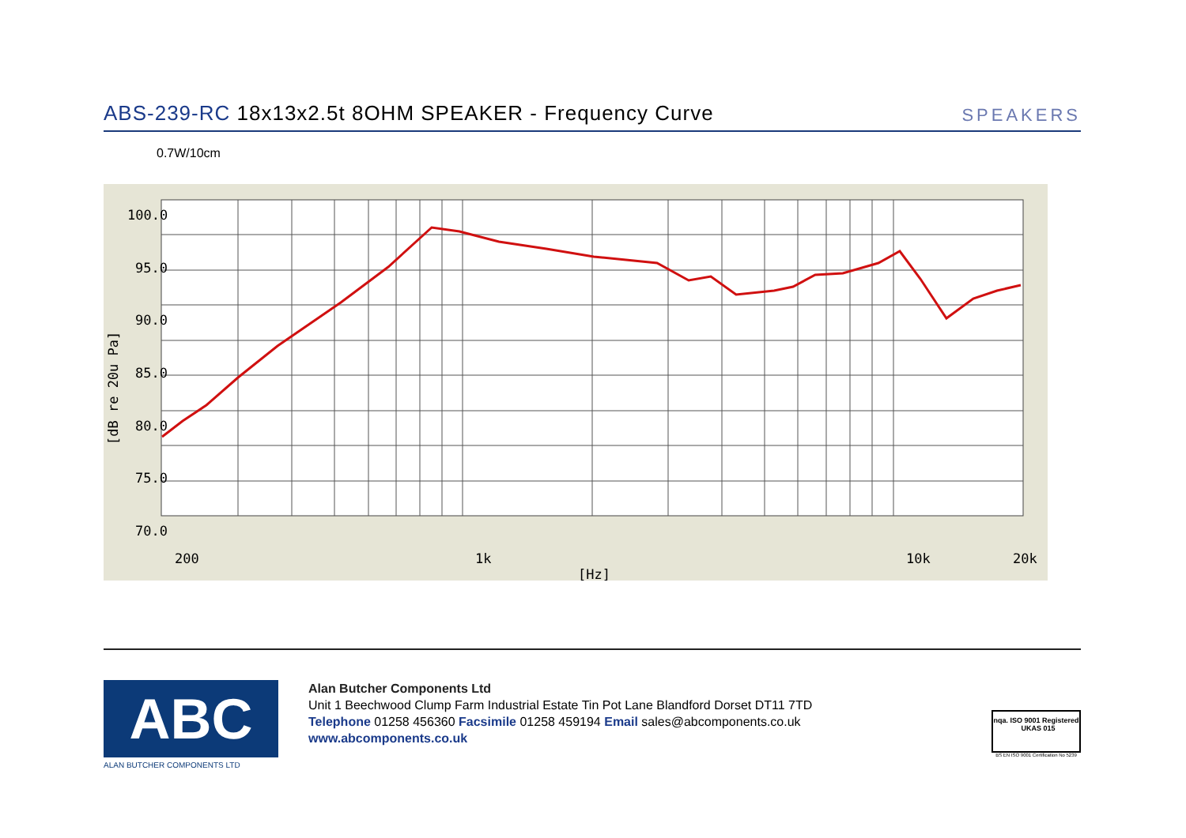ABS-239-RC 18x13x2.5t 8OHM SPEAKER - Frequency Curve
SPEAKERS
0.7W/10cm
100.0
95.0
90.0
85.0
80.0
75.0
70.0
200
1k
10k
20k
[Hz]
[dB re 20u Pa]
ABC
ALAN BUTCHER COMPONENTS LTD
Alan Butcher Components Ltd
Unit 1 Beechwood Clump Farm Industrial Estate Tin Pot Lane Blandford Dorset DT11 7TD
Telephone 01258 456360 Facsimile 01258 459194 Email sales@abcomponents.co.uk
www.abcomponents.co.uk
nqa. ISO 9001 Registered UKAS 015
BS EN ISO 9001 Certification No 5239